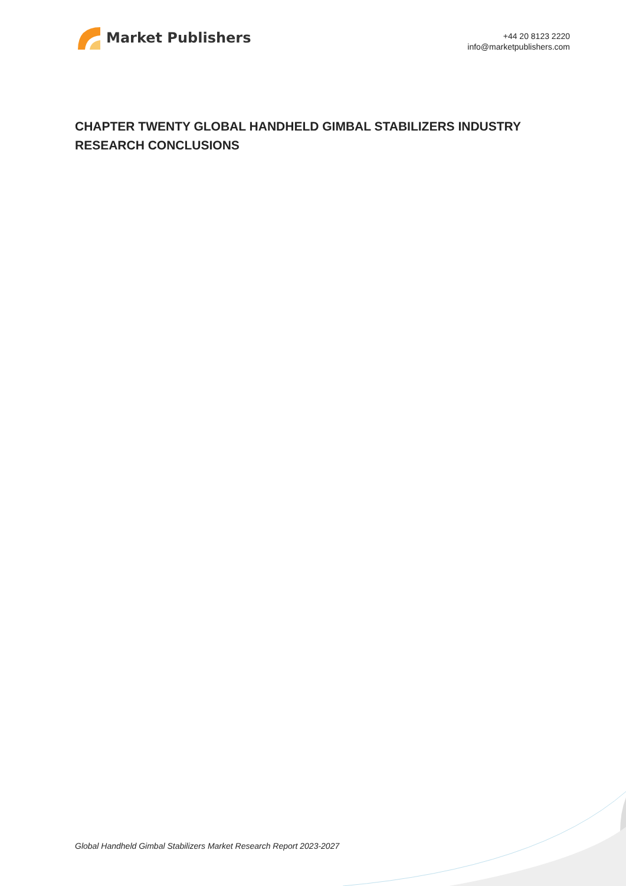Market Publishers
+44 20 8123 2220
info@marketpublishers.com
CHAPTER TWENTY GLOBAL HANDHELD GIMBAL STABILIZERS INDUSTRY RESEARCH CONCLUSIONS
Global Handheld Gimbal Stabilizers Market Research Report 2023-2027